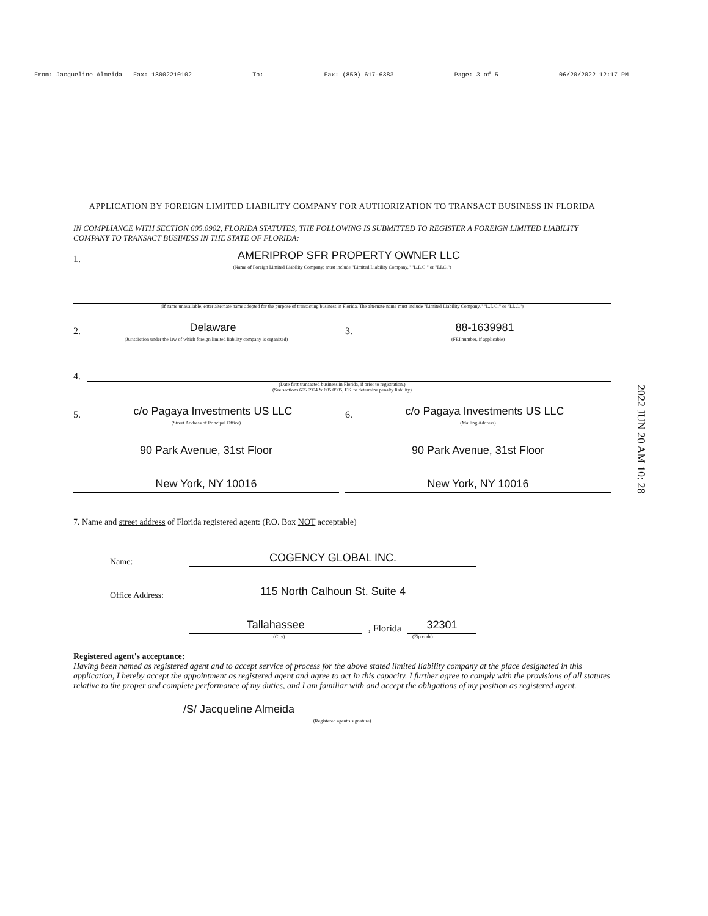From: Jacqueline Almeida Fax: 18002210102 To: Fax: (850) 617-6383 Page: 3 of 5 06/20/2022 12:17 PM
APPLICATION BY FOREIGN LIMITED LIABILITY COMPANY FOR AUTHORIZATION TO TRANSACT BUSINESS IN FLORIDA
IN COMPLIANCE WITH SECTION 605.0902, FLORIDA STATUTES, THE FOLLOWING IS SUBMITTED TO REGISTER A FOREIGN LIMITED LIABILITY COMPANY TO TRANSACT BUSINESS IN THE STATE OF FLORIDA:
1.
AMERIPROP SFR PROPERTY OWNER LLC
(Name of Foreign Limited Liability Company; must include "Limited Liability Company," "L.L.C." or "LLC.")
(If name unavailable, enter alternate name adopted for the purpose of transacting business in Florida. The alternate name must include "Limited Liability Company," "L.L.C." or "LLC.")
2.
Delaware
(Jurisdiction under the law of which foreign limited liability company is organized)
3.
88-1639981
(FEI number, if applicable)
4.
(Date first transacted business in Florida, if prior to registration.)
(See sections 605.0904 & 605.0905, F.S. to determine penalty liability)
5.
c/o Pagaya Investments US LLC
(Street Address of Principal Office)
90 Park Avenue, 31st Floor
New York, NY 10016
6.
c/o Pagaya Investments US LLC
(Mailing Address)
90 Park Avenue, 31st Floor
New York, NY 10016
2022 JUN 20 AM 10: 28
7. Name and street address of Florida registered agent: (P.O. Box NOT acceptable)
Name:
COGENCY GLOBAL INC.
Office Address:
115 North Calhoun St. Suite 4
Tallahassee
, Florida
32301
(City) (Zip code)
Registered agent's acceptance:
Having been named as registered agent and to accept service of process for the above stated limited liability company at the place designated in this application, I hereby accept the appointment as registered agent and agree to act in this capacity. I further agree to comply with the provisions of all statutes relative to the proper and complete performance of my duties, and I am familiar with and accept the obligations of my position as registered agent.
/S/ Jacqueline Almeida
(Registered agent's signature)